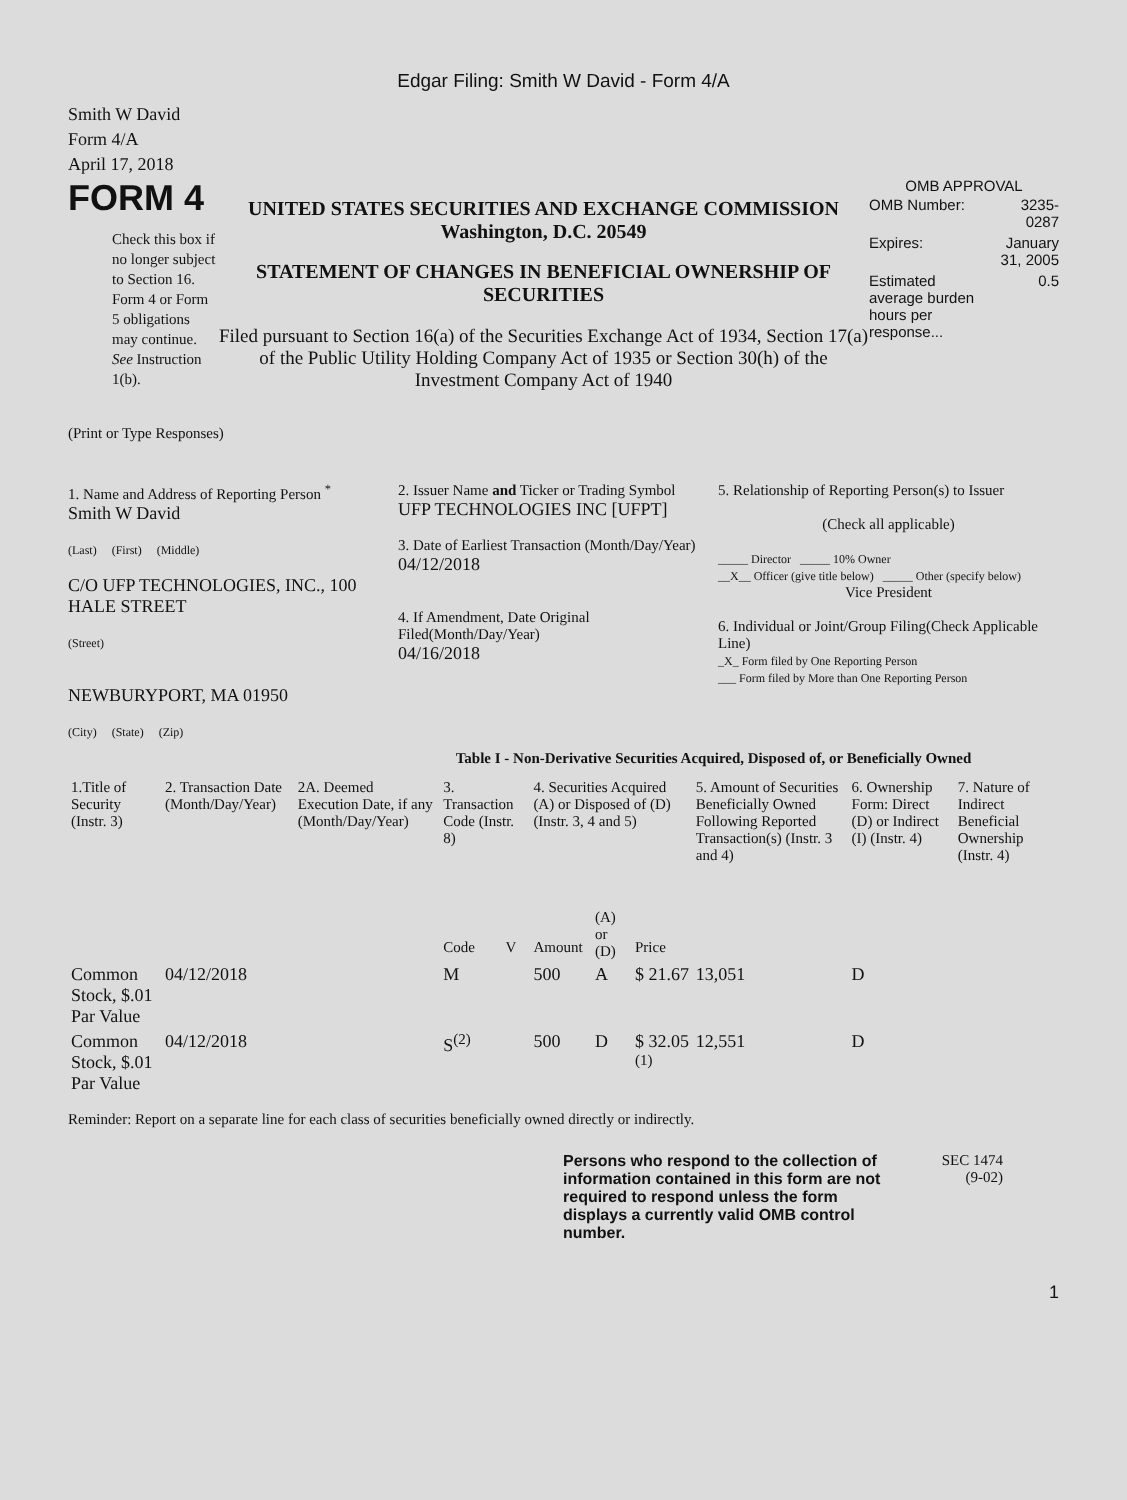Edgar Filing: Smith W David - Form 4/A
Smith W David
Form 4/A
April 17, 2018
FORM 4
Check this box if no longer subject to Section 16. Form 4 or Form 5 obligations may continue. See Instruction 1(b).
UNITED STATES SECURITIES AND EXCHANGE COMMISSION
Washington, D.C. 20549
STATEMENT OF CHANGES IN BENEFICIAL OWNERSHIP OF SECURITIES
Filed pursuant to Section 16(a) of the Securities Exchange Act of 1934, Section 17(a) of the Public Utility Holding Company Act of 1935 or Section 30(h) of the Investment Company Act of 1940
OMB APPROVAL
| OMB Number: | 3235-0287 |
| Expires: | January 31, 2005 |
| Estimated average burden hours per response... | 0.5 |
(Print or Type Responses)
1. Name and Address of Reporting Person <sup>*</sup>
Smith W David
(Last) (First) (Middle)
C/O UFP TECHNOLOGIES, INC., 100 HALE STREET
(Street)
NEWBURYPORT, MA 01950
(City) (State) (Zip)
2. Issuer Name and Ticker or Trading Symbol
UFP TECHNOLOGIES INC [UFPT]
3. Date of Earliest Transaction (Month/Day/Year)
04/12/2018
4. If Amendment, Date Original Filed(Month/Day/Year)
04/16/2018
5. Relationship of Reporting Person(s) to Issuer
(Check all applicable)
_____ Director _____ 10% Owner
__X__ Officer (give title below) _____ Other (specify below)
Vice President
6. Individual or Joint/Group Filing(Check Applicable Line)
_X_ Form filed by One Reporting Person
___ Form filed by More than One Reporting Person
Table I - Non-Derivative Securities Acquired, Disposed of, or Beneficially Owned
| 1.Title of Security (Instr. 3) | 2. Transaction Date (Month/Day/Year) | 2A. Deemed Execution Date, if any (Month/Day/Year) | 3. Transaction Code (Instr. 8) | | 4. Securities Acquired (A) or Disposed of (D) (Instr. 3, 4 and 5) | | | 5. Amount of Securities Beneficially Owned Following Reported Transaction(s) (Instr. 3 and 4) | 6. Ownership Form: Direct (D) or Indirect (I) (Instr. 4) | 7. Nature of Indirect Beneficial Ownership (Instr. 4) |
| --- | --- | --- | --- | --- | --- | --- | --- | --- | --- | --- |
| | | | Code | V | Amount | (A) or (D) | Price | | | |
| Common Stock, $.01 Par Value | 04/12/2018 | | M | | 500 | A | $ 21.67 | 13,051 | D | |
| Common Stock, $.01 Par Value | 04/12/2018 | | S<sup>(2)</sup> | | 500 | D | $ 32.05 <sup>(1)</sup> | 12,551 | D | |
Reminder: Report on a separate line for each class of securities beneficially owned directly or indirectly.
Persons who respond to the collection of information contained in this form are not required to respond unless the form displays a currently valid OMB control number.
SEC 1474
(9-02)
1